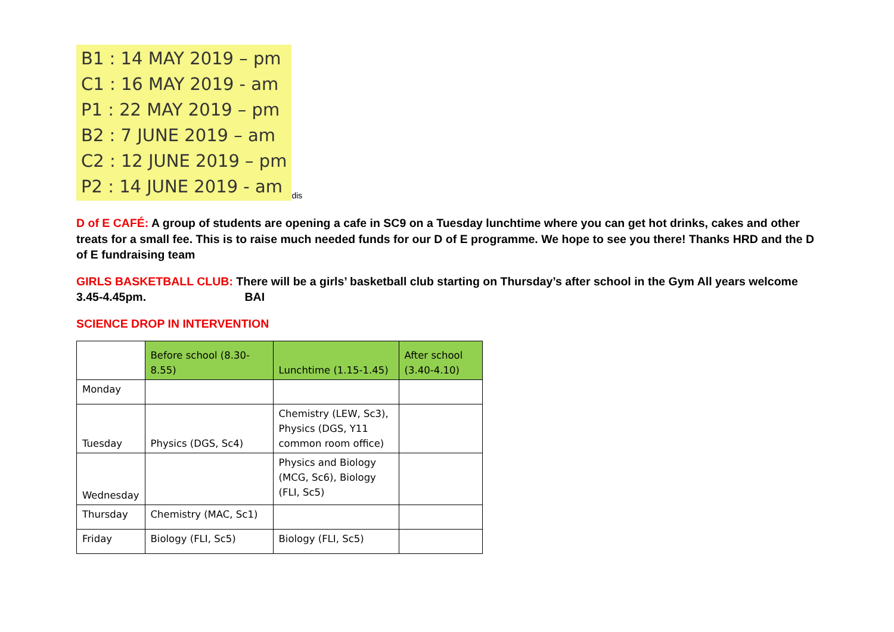B1 : 14 MAY 2019 – pm
C1 : 16 MAY 2019 - am
P1 : 22 MAY 2019 – pm
B2 : 7 JUNE 2019 – am
C2 : 12 JUNE 2019 – pm
P2 : 14 JUNE 2019 - am dis
D of E CAFÉ: A group of students are opening a cafe in SC9 on a Tuesday lunchtime where you can get hot drinks, cakes and other treats for a small fee. This is to raise much needed funds for our D of E programme. We hope to see you there! Thanks HRD and the D of E fundraising team
GIRLS BASKETBALL CLUB: There will be a girls’ basketball club starting on Thursday’s after school in the Gym All years welcome 3.45-4.45pm. BAI
SCIENCE DROP IN INTERVENTION
| | Before school (8.30- 8.55) | Lunchtime (1.15-1.45) | After school (3.40-4.10) |
| Monday | | | |
| Tuesday | Physics (DGS, Sc4) | Chemistry (LEW, Sc3), Physics (DGS, Y11 common room office) | |
| Wednesday | | Physics and Biology (MCG, Sc6), Biology (FLI, Sc5) | |
| Thursday | Chemistry (MAC, Sc1) | | |
| Friday | Biology (FLI, Sc5) | Biology (FLI, Sc5) | |